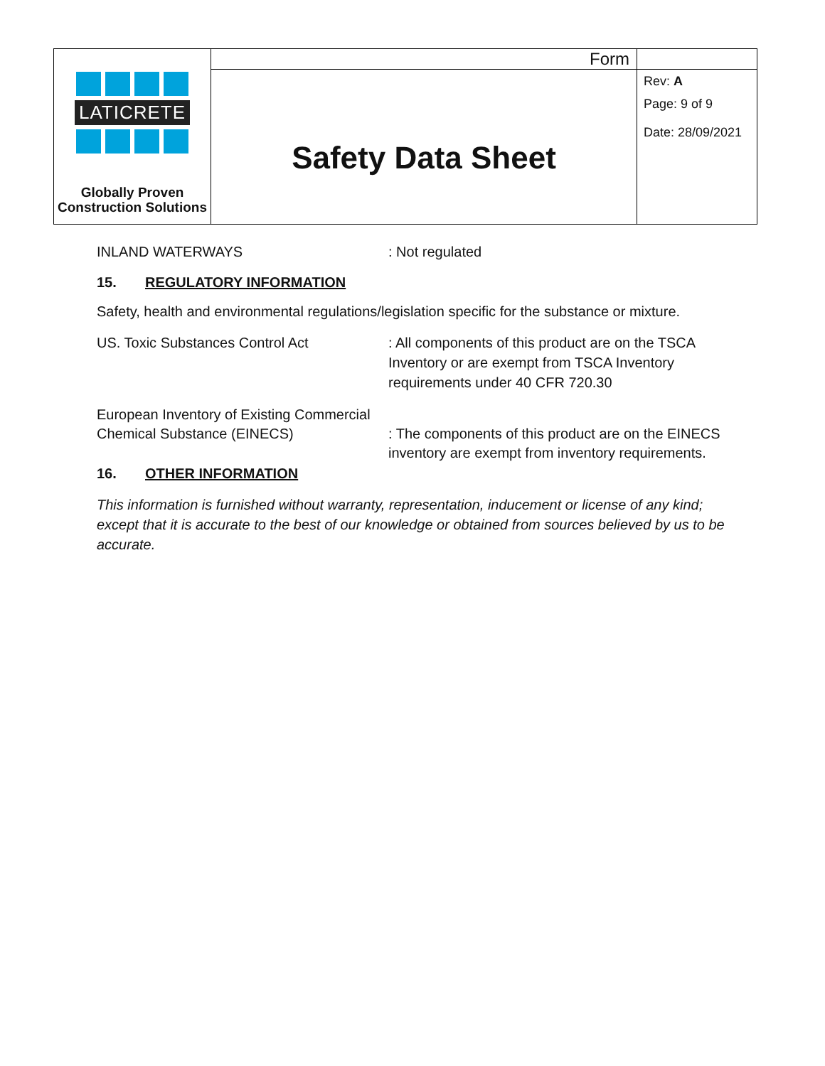| LATICRETE Globally Proven Construction Solutions | Form | |
| | Safety Data Sheet | Rev: A Page: 9 of 9 Date: 28/09/2021 |
INLAND WATERWAYS : Not regulated
15. REGULATORY INFORMATION
Safety, health and environmental regulations/legislation specific for the substance or mixture.
US. Toxic Substances Control Act : All components of this product are on the TSCA Inventory or are exempt from TSCA Inventory requirements under 40 CFR 720.30
European Inventory of Existing Commercial Chemical Substance (EINECS)
: The components of this product are on the EINECS inventory are exempt from inventory requirements.
16. OTHER INFORMATION
This information is furnished without warranty, representation, inducement or license of any kind; except that it is accurate to the best of our knowledge or obtained from sources believed by us to be accurate.